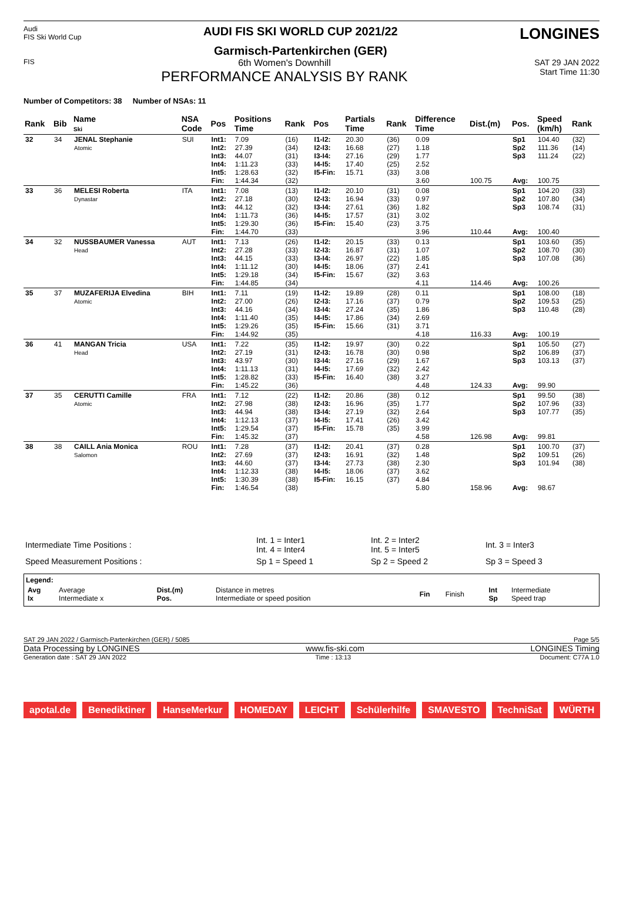Audi
FIS Ski World Cup
AUDI FIS SKI WORLD CUP 2021/22
Garmisch-Partenkirchen (GER)
LONGINES
FIS
6th Women's Downhill
PERFORMANCE ANALYSIS BY RANK
SAT 29 JAN 2022
Start Time 11:30
Number of Competitors: 38 Number of NSAs: 11
| Rank | Bib | Name Ski | NSA Code | Pos | Positions Time | Rank | Pos | Partials Time | Rank | Difference Time | Dist.(m) | Pos. | Speed (km/h) | Rank |
| --- | --- | --- | --- | --- | --- | --- | --- | --- | --- | --- | --- | --- | --- | --- |
| 32 | 34 | JENAL Stephanie Atomic | SUI | Int1: Int2: Int3: Int4: Int5: Fin: | 7.09 27.39 44.07 1:11.23 1:28.63 1:44.34 | (16) (34) (31) (33) (32) (32) | I1-I2: I2-I3: I3-I4: I4-I5: I5-Fin: | 20.30 16.68 27.16 17.40 15.71 | (36) (27) (29) (25) (33) | 0.09 1.18 1.77 2.52 3.08 3.60 | 100.75 | Sp1 Sp2 Sp3 Avg: | 104.40 111.36 111.24 100.75 | (32) (14) (22) |
| 33 | 36 | MELESI Roberta Dynastar | ITA | Int1: Int2: Int3: Int4: Int5: Fin: | 7.08 27.18 44.12 1:11.73 1:29.30 1:44.70 | (13) (30) (32) (36) (36) (33) | I1-I2: I2-I3: I3-I4: I4-I5: I5-Fin: | 20.10 16.94 27.61 17.57 15.40 | (31) (33) (36) (31) (23) | 0.08 0.97 1.82 3.02 3.75 3.96 | 110.44 | Sp1 Sp2 Sp3 Avg: | 104.20 107.80 108.74 100.40 | (33) (34) (31) |
| 34 | 32 | NUSSBAUMER Vanessa Head | AUT | Int1: Int2: Int3: Int4: Int5: Fin: | 7.13 27.28 44.15 1:11.12 1:29.18 1:44.85 | (26) (33) (33) (30) (34) (34) | I1-I2: I2-I3: I3-I4: I4-I5: I5-Fin: | 20.15 16.87 26.97 18.06 15.67 | (33) (31) (22) (37) (32) | 0.13 1.07 1.85 2.41 3.63 4.11 | 114.46 | Sp1 Sp2 Sp3 Avg: | 103.60 108.70 107.08 100.26 | (35) (30) (36) |
| 35 | 37 | MUZAFERIJA Elvedina Atomic | BIH | Int1: Int2: Int3: Int4: Int5: Fin: | 7.11 27.00 44.16 1:11.40 1:29.26 1:44.92 | (19) (26) (34) (35) (35) (35) | I1-I2: I2-I3: I3-I4: I4-I5: I5-Fin: | 19.89 17.16 27.24 17.86 15.66 | (28) (37) (35) (34) (31) | 0.11 0.79 1.86 2.69 3.71 4.18 | 116.33 | Sp1 Sp2 Sp3 Avg: | 108.00 109.53 110.48 100.19 | (18) (25) (28) |
| 36 | 41 | MANGAN Tricia Head | USA | Int1: Int2: Int3: Int4: Int5: Fin: | 7.22 27.19 43.97 1:11.13 1:28.82 1:45.22 | (35) (31) (30) (31) (33) (36) | I1-I2: I2-I3: I3-I4: I4-I5: I5-Fin: | 19.97 16.78 27.16 17.69 16.40 | (30) (30) (29) (32) (38) | 0.22 0.98 1.67 2.42 3.27 4.48 | 124.33 | Sp1 Sp2 Sp3 Avg: | 105.50 106.89 103.13 99.90 | (27) (37) (37) |
| 37 | 35 | CERUTTI Camille Atomic | FRA | Int1: Int2: Int3: Int4: Int5: Fin: | 7.12 27.98 44.94 1:12.13 1:29.54 1:45.32 | (22) (38) (38) (37) (37) (37) | I1-I2: I2-I3: I3-I4: I4-I5: I5-Fin: | 20.86 16.96 27.19 17.41 15.78 | (38) (35) (32) (26) (35) | 0.12 1.77 2.64 3.42 3.99 4.58 | 126.98 | Sp1 Sp2 Sp3 Avg: | 99.50 107.96 107.77 99.81 | (38) (33) (35) |
| 38 | 38 | CAILL Ania Monica Salomon | ROU | Int1: Int2: Int3: Int4: Int5: Fin: | 7.28 27.69 44.60 1:12.33 1:30.39 1:46.54 | (37) (37) (37) (38) (38) (38) | I1-I2: I2-I3: I3-I4: I4-I5: I5-Fin: | 20.41 16.91 27.73 18.06 16.15 | (37) (32) (38) (37) (37) | 0.28 1.48 2.30 3.62 4.84 5.80 | 158.96 | Sp1 Sp2 Sp3 Avg: | 100.70 109.51 101.94 98.67 | (37) (26) (38) |
| Intermediate Time Positions : | Int. 1 = Inter1 Int. 4 = Inter4 | Int. 2 = Inter2 Int. 5 = Inter5 | Int. 3 = Inter3 |
| Speed Measurement Positions : | Sp 1 = Speed 1 | Sp 2 = Speed 2 | Sp 3 = Speed 3 |
Legend:
| Avg Ix | Average Intermediate x | Dist.(m) Pos. | Distance in metres Intermediate or speed position | Fin | Finish | Int Sp | Intermediate Speed trap |
SAT 29 JAN 2022 / Garmisch-Partenkirchen (GER) / 5085 Page 5/5
Data Processing by LONGINES www.fis-ski.com LONGINES Timing
Generation date : SAT 29 JAN 2022 Time : 13:13 Document: C77A 1.0
apotal.de Benediktiner HanseMerkur HOMEDAY LEICHT Schülerhilfe SMAVESTO TechniSat WÜRTH